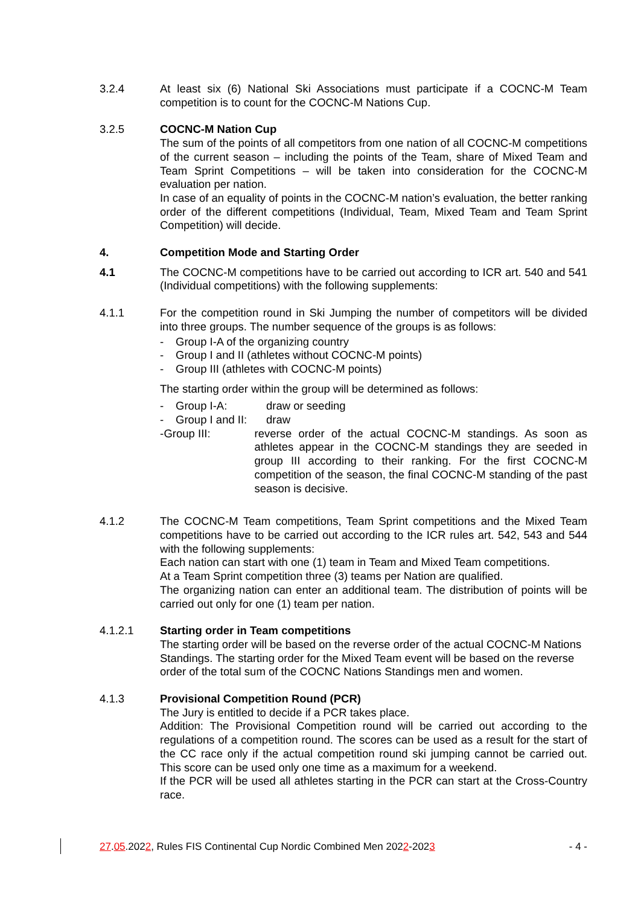3.2.4 At least six (6) National Ski Associations must participate if a COCNC-M Team competition is to count for the COCNC-M Nations Cup.
3.2.5 COCNC-M Nation Cup
The sum of the points of all competitors from one nation of all COCNC-M compe­titions of the current season – including the points of the Team, share of Mixed Team and Team Sprint Competitions – will be taken into consideration for the COCNC-M evaluation per nation.
In case of an equality of points in the COCNC-M nation’s evaluation, the better ranking order of the different competitions (Individual, Team, Mixed Team and Team Sprint Competition) will decide.
4. Competition Mode and Starting Order
4.1 The COCNC-M competitions have to be carried out according to ICR art. 540 and 541 (Individual competitions) with the following supplements:
4.1.1 For the competition round in Ski Jumping the number of competitors will be divided into three groups. The number sequence of the groups is as follows:
- Group I-A of the organizing country
- Group I and II (athletes without COCNC-M points)
- Group III (athletes with COCNC-M points)
The starting order within the group will be determined as follows:
- Group I-A: draw or seeding
- Group I and II: draw
- Group III: reverse order of the actual COCNC-M standings. As soon as athletes appear in the COCNC-M standings they are seeded in group III according to their ranking. For the first COCNC-M competition of the season, the final COCNC-M standing of the past season is decisive.
4.1.2 The COCNC-M Team competitions, Team Sprint competitions and the Mixed Team competitions have to be carried out according to the ICR rules art. 542, 543 and 544 with the following supplements:
Each nation can start with one (1) team in Team and Mixed Team competitions.
At a Team Sprint competition three (3) teams per Nation are qualified.
The organizing nation can enter an additional team. The distribution of points will be carried out only for one (1) team per nation.
4.1.2.1 Starting order in Team competitions
The starting order will be based on the reverse order of the actual COCNC-M Nations Standings. The starting order for the Mixed Team event will be based on the reverse order of the total sum of the COCNC Nations Standings men and women.
4.1.3 Provisional Competition Round (PCR)
The Jury is entitled to decide if a PCR takes place.
Addition: The Provisional Competition round will be carried out according to the regulations of a competition round. The scores can be used as a result for the start of the CC race only if the actual competition round ski jumping cannot be carried out. This score can be used only one time as a maximum for a weekend.
If the PCR will be used all athletes starting in the PCR can start at the Cross-Country race.
27.05.2022, Rules FIS Continental Cup Nordic Combined Men 2022-2023 - 4 -